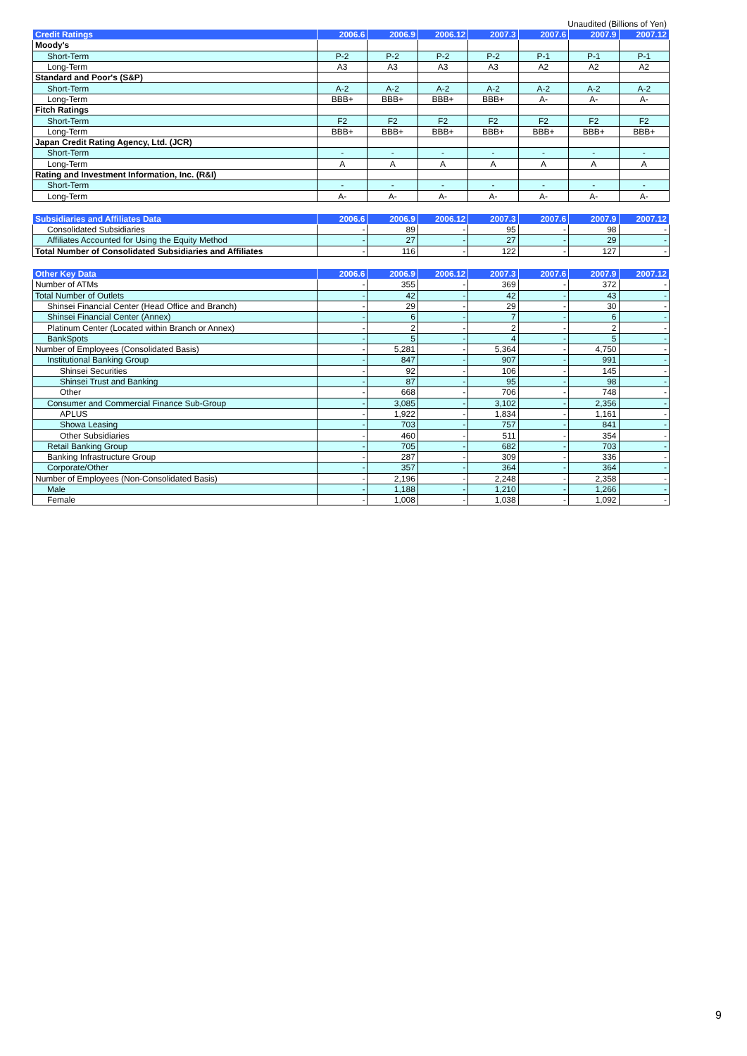Unaudited (Billions of Yen)
| Credit Ratings | 2006.6 | 2006.9 | 2006.12 | 2007.3 | 2007.6 | 2007.9 | 2007.12 |
| --- | --- | --- | --- | --- | --- | --- | --- |
| Moody's | | | | | | | |
| Short-Term | P-2 | P-2 | P-2 | P-2 | P-1 | P-1 | P-1 |
| Long-Term | A3 | A3 | A3 | A3 | A2 | A2 | A2 |
| Standard and Poor's (S&P) | | | | | | | |
| Short-Term | A-2 | A-2 | A-2 | A-2 | A-2 | A-2 | A-2 |
| Long-Term | BBB+ | BBB+ | BBB+ | BBB+ | A- | A- | A- |
| Fitch Ratings | | | | | | | |
| Short-Term | F2 | F2 | F2 | F2 | F2 | F2 | F2 |
| Long-Term | BBB+ | BBB+ | BBB+ | BBB+ | BBB+ | BBB+ | BBB+ |
| Japan Credit Rating Agency, Ltd. (JCR) | | | | | | | |
| Short-Term | - | - | - | - | - | - | - |
| Long-Term | A | A | A | A | A | A | A |
| Rating and Investment Information, Inc. (R&I) | | | | | | | |
| Short-Term | - | - | - | - | - | - | - |
| Long-Term | A- | A- | A- | A- | A- | A- | A- |
| Subsidiaries and Affiliates Data | 2006.6 | 2006.9 | 2006.12 | 2007.3 | 2007.6 | 2007.9 | 2007.12 |
| --- | --- | --- | --- | --- | --- | --- | --- |
| Consolidated Subsidiaries | - | 89 | - | 95 | - | 98 | - |
| Affiliates Accounted for Using the Equity Method | - | 27 | - | 27 | - | 29 | - |
| Total Number of Consolidated Subsidiaries and Affiliates | - | 116 | - | 122 | - | 127 | - |
| Other Key Data | 2006.6 | 2006.9 | 2006.12 | 2007.3 | 2007.6 | 2007.9 | 2007.12 |
| --- | --- | --- | --- | --- | --- | --- | --- |
| Number of ATMs | - | 355 | - | 369 | - | 372 | - |
| Total Number of Outlets | - | 42 | - | 42 | - | 43 | - |
| Shinsei Financial Center (Head Office and Branch) | - | 29 | - | 29 | - | 30 | - |
| Shinsei Financial Center (Annex) | - | 6 | - | 7 | - | 6 | - |
| Platinum Center (Located within Branch or Annex) | - | 2 | - | 2 | - | 2 | - |
| BankSpots | - | 5 | - | 4 | - | 5 | - |
| Number of Employees (Consolidated Basis) | - | 5,281 | - | 5,364 | - | 4,750 | - |
| Institutional Banking Group | - | 847 | - | 907 | - | 991 | - |
| Shinsei Securities | - | 92 | - | 106 | - | 145 | - |
| Shinsei Trust and Banking | - | 87 | - | 95 | - | 98 | - |
| Other | - | 668 | - | 706 | - | 748 | - |
| Consumer and Commercial Finance Sub-Group | - | 3,085 | - | 3,102 | - | 2,356 | - |
| APLUS | - | 1,922 | - | 1,834 | - | 1,161 | - |
| Showa Leasing | - | 703 | - | 757 | - | 841 | - |
| Other Subsidiaries | - | 460 | - | 511 | - | 354 | - |
| Retail Banking Group | - | 705 | - | 682 | - | 703 | - |
| Banking Infrastructure Group | - | 287 | - | 309 | - | 336 | - |
| Corporate/Other | - | 357 | - | 364 | - | 364 | - |
| Number of Employees (Non-Consolidated Basis) | - | 2,196 | - | 2,248 | - | 2,358 | - |
| Male | - | 1,188 | - | 1,210 | - | 1,266 | - |
| Female | - | 1,008 | - | 1,038 | - | 1,092 | - |
9